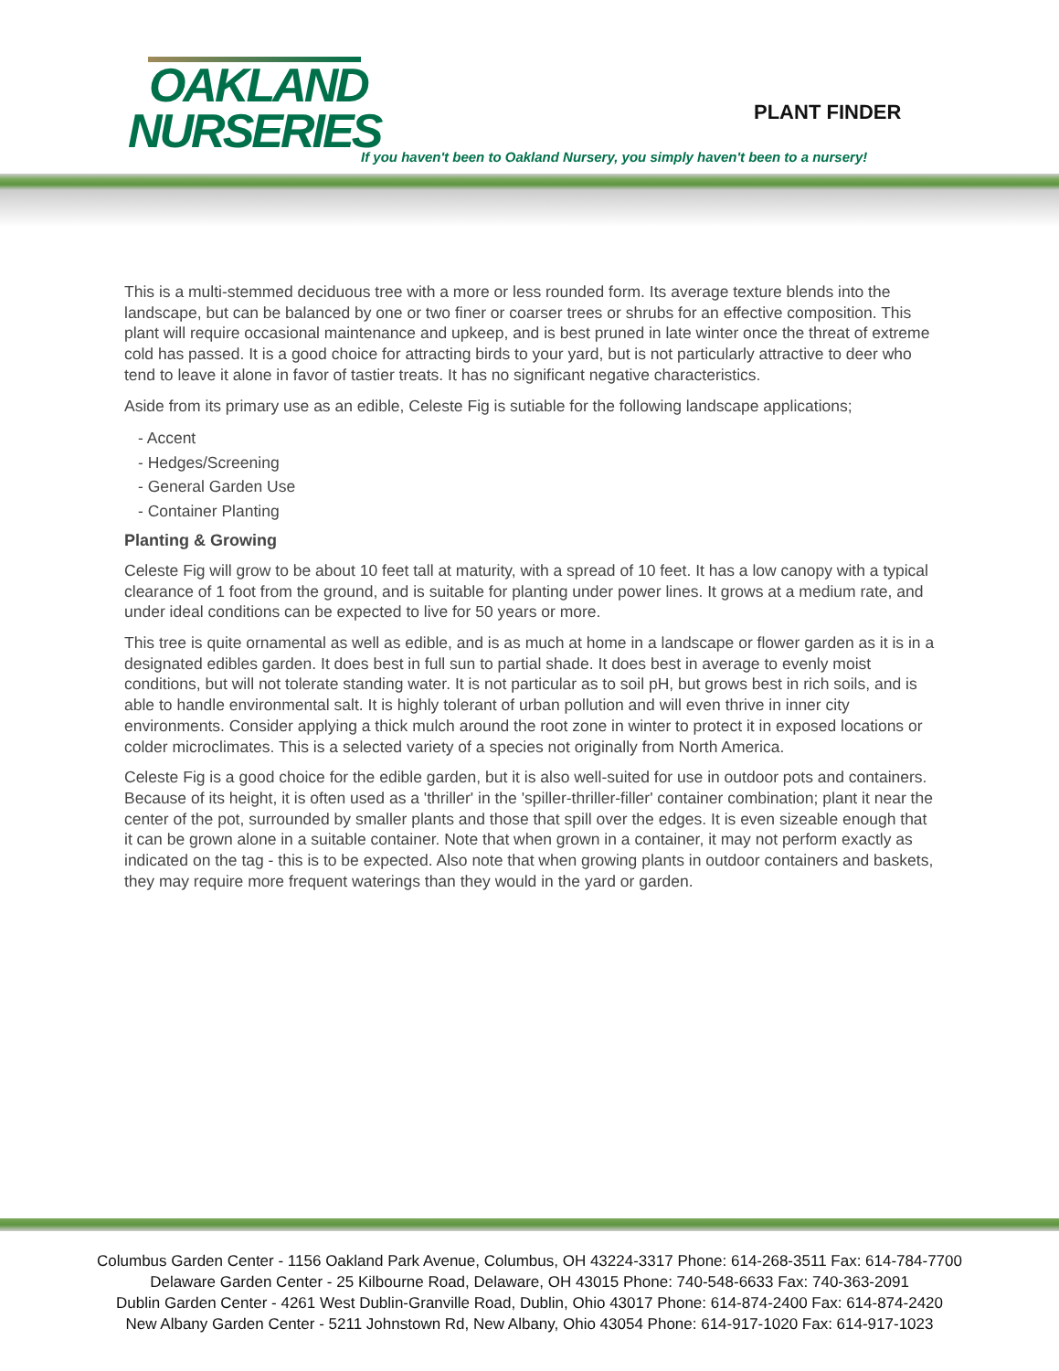OAKLAND
NURSERIES
PLANT FINDER
If you haven't been to Oakland Nursery, you simply haven't been to a nursery!
This is a multi-stemmed deciduous tree with a more or less rounded form. Its average texture blends into the landscape, but can be balanced by one or two finer or coarser trees or shrubs for an effective composition. This plant will require occasional maintenance and upkeep, and is best pruned in late winter once the threat of extreme cold has passed. It is a good choice for attracting birds to your yard, but is not particularly attractive to deer who tend to leave it alone in favor of tastier treats. It has no significant negative characteristics.
Aside from its primary use as an edible, Celeste Fig is sutiable for the following landscape applications;
- Accent
- Hedges/Screening
- General Garden Use
- Container Planting
Planting & Growing
Celeste Fig will grow to be about 10 feet tall at maturity, with a spread of 10 feet. It has a low canopy with a typical clearance of 1 foot from the ground, and is suitable for planting under power lines. It grows at a medium rate, and under ideal conditions can be expected to live for 50 years or more.
This tree is quite ornamental as well as edible, and is as much at home in a landscape or flower garden as it is in a designated edibles garden. It does best in full sun to partial shade. It does best in average to evenly moist conditions, but will not tolerate standing water. It is not particular as to soil pH, but grows best in rich soils, and is able to handle environmental salt. It is highly tolerant of urban pollution and will even thrive in inner city environments. Consider applying a thick mulch around the root zone in winter to protect it in exposed locations or colder microclimates. This is a selected variety of a species not originally from North America.
Celeste Fig is a good choice for the edible garden, but it is also well-suited for use in outdoor pots and containers. Because of its height, it is often used as a 'thriller' in the 'spiller-thriller-filler' container combination; plant it near the center of the pot, surrounded by smaller plants and those that spill over the edges. It is even sizeable enough that it can be grown alone in a suitable container. Note that when grown in a container, it may not perform exactly as indicated on the tag - this is to be expected. Also note that when growing plants in outdoor containers and baskets, they may require more frequent waterings than they would in the yard or garden.
Columbus Garden Center - 1156 Oakland Park Avenue, Columbus, OH 43224-3317 Phone: 614-268-3511 Fax: 614-784-7700
Delaware Garden Center - 25 Kilbourne Road, Delaware, OH 43015 Phone: 740-548-6633 Fax: 740-363-2091
Dublin Garden Center - 4261 West Dublin-Granville Road, Dublin, Ohio 43017 Phone: 614-874-2400 Fax: 614-874-2420
New Albany Garden Center - 5211 Johnstown Rd, New Albany, Ohio 43054 Phone: 614-917-1020 Fax: 614-917-1023